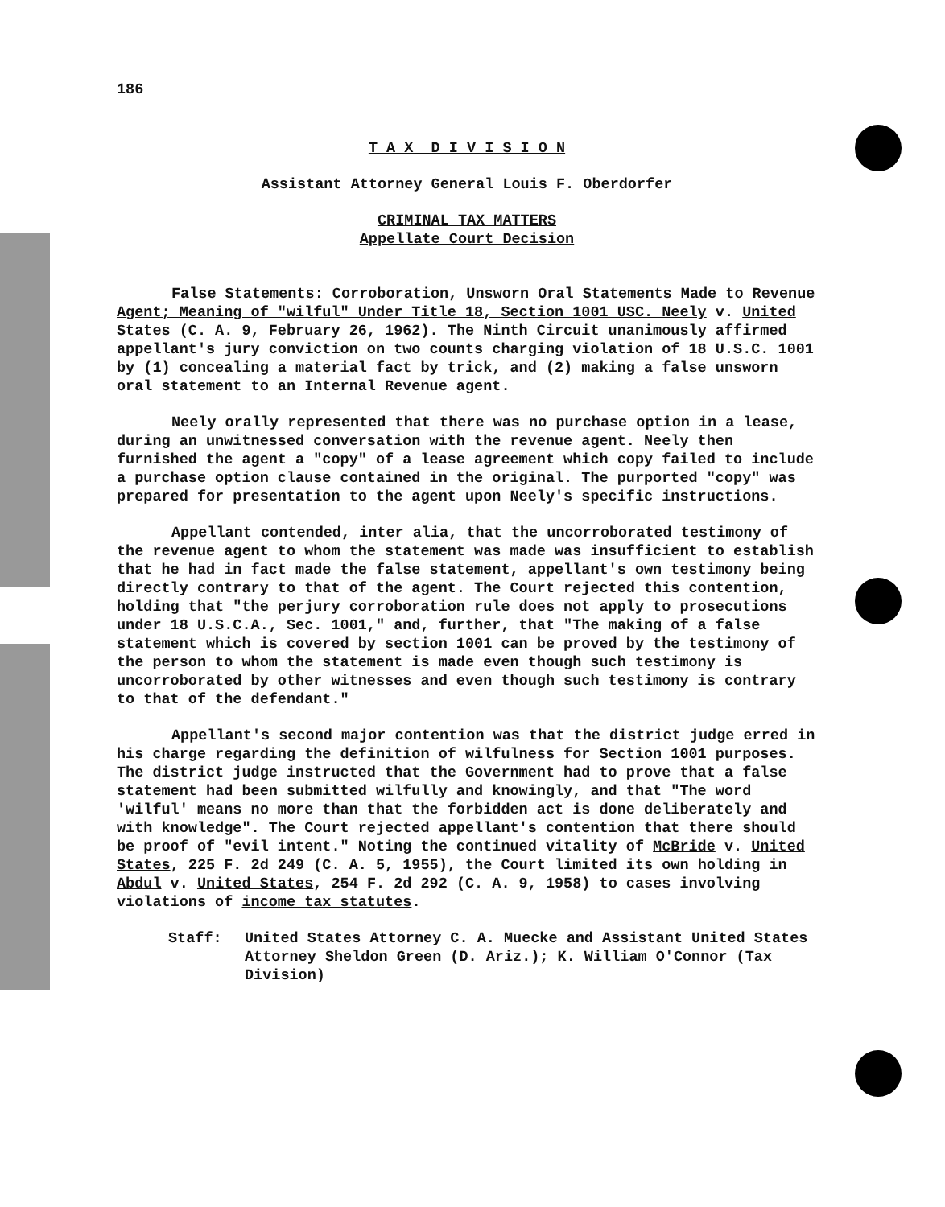186
T A X D I V I S I O N
Assistant Attorney General Louis F. Oberdorfer
CRIMINAL TAX MATTERS
Appellate Court Decision
False Statements: Corroboration, Unsworn Oral Statements Made to Revenue Agent; Meaning of "wilful" Under Title 18, Section 1001 USC. Neely v. United States (C. A. 9, February 26, 1962). The Ninth Circuit unanimously affirmed appellant's jury conviction on two counts charging violation of 18 U.S.C. 1001 by (1) concealing a material fact by trick, and (2) making a false unsworn oral statement to an Internal Revenue agent.
Neely orally represented that there was no purchase option in a lease, during an unwitnessed conversation with the revenue agent. Neely then furnished the agent a "copy" of a lease agreement which copy failed to include a purchase option clause contained in the original. The purported "copy" was prepared for presentation to the agent upon Neely's specific instructions.
Appellant contended, inter alia, that the uncorroborated testimony of the revenue agent to whom the statement was made was insufficient to establish that he had in fact made the false statement, appellant's own testimony being directly contrary to that of the agent. The Court rejected this contention, holding that "the perjury corroboration rule does not apply to prosecutions under 18 U.S.C.A., Sec. 1001," and, further, that "The making of a false statement which is covered by section 1001 can be proved by the testimony of the person to whom the statement is made even though such testimony is uncorroborated by other witnesses and even though such testimony is contrary to that of the defendant."
Appellant's second major contention was that the district judge erred in his charge regarding the definition of wilfulness for Section 1001 purposes. The district judge instructed that the Government had to prove that a false statement had been submitted wilfully and knowingly, and that "The word 'wilful' means no more than that the forbidden act is done deliberately and with knowledge". The Court rejected appellant's contention that there should be proof of "evil intent." Noting the continued vitality of McBride v. United States, 225 F. 2d 249 (C. A. 5, 1955), the Court limited its own holding in Abdul v. United States, 254 F. 2d 292 (C. A. 9, 1958) to cases involving violations of income tax statutes.
Staff: United States Attorney C. A. Muecke and Assistant United States Attorney Sheldon Green (D. Ariz.); K. William O'Connor (Tax Division)